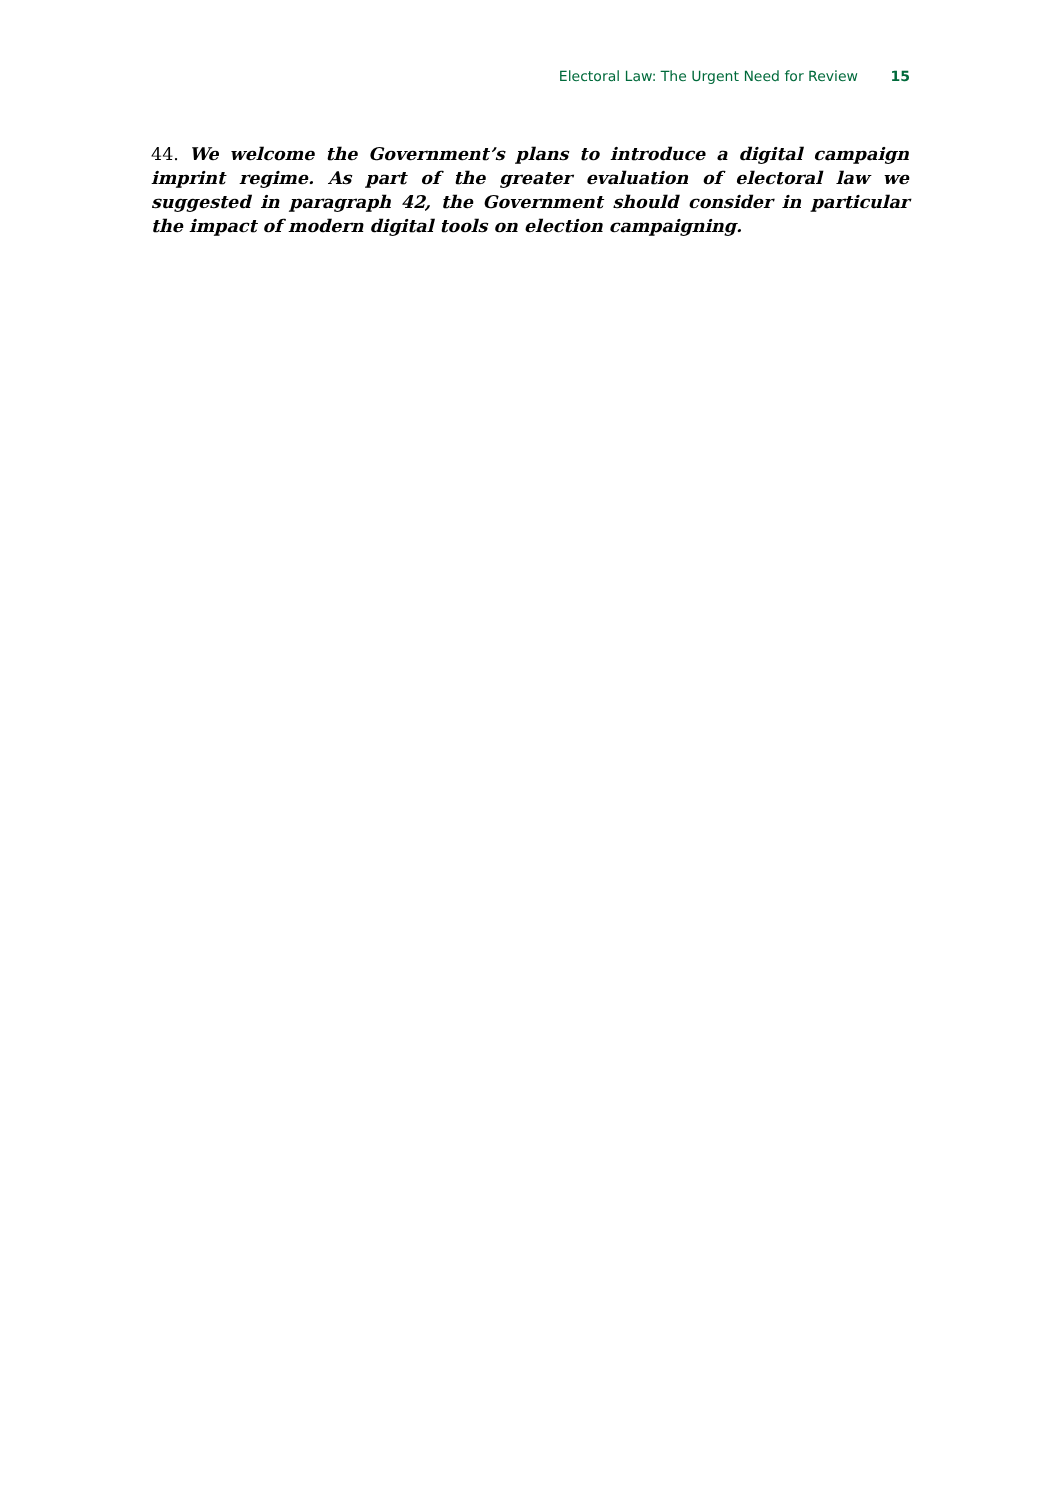Electoral Law: The Urgent Need for Review 15
44. We welcome the Government’s plans to introduce a digital campaign imprint regime. As part of the greater evaluation of electoral law we suggested in paragraph 42, the Government should consider in particular the impact of modern digital tools on election campaigning.